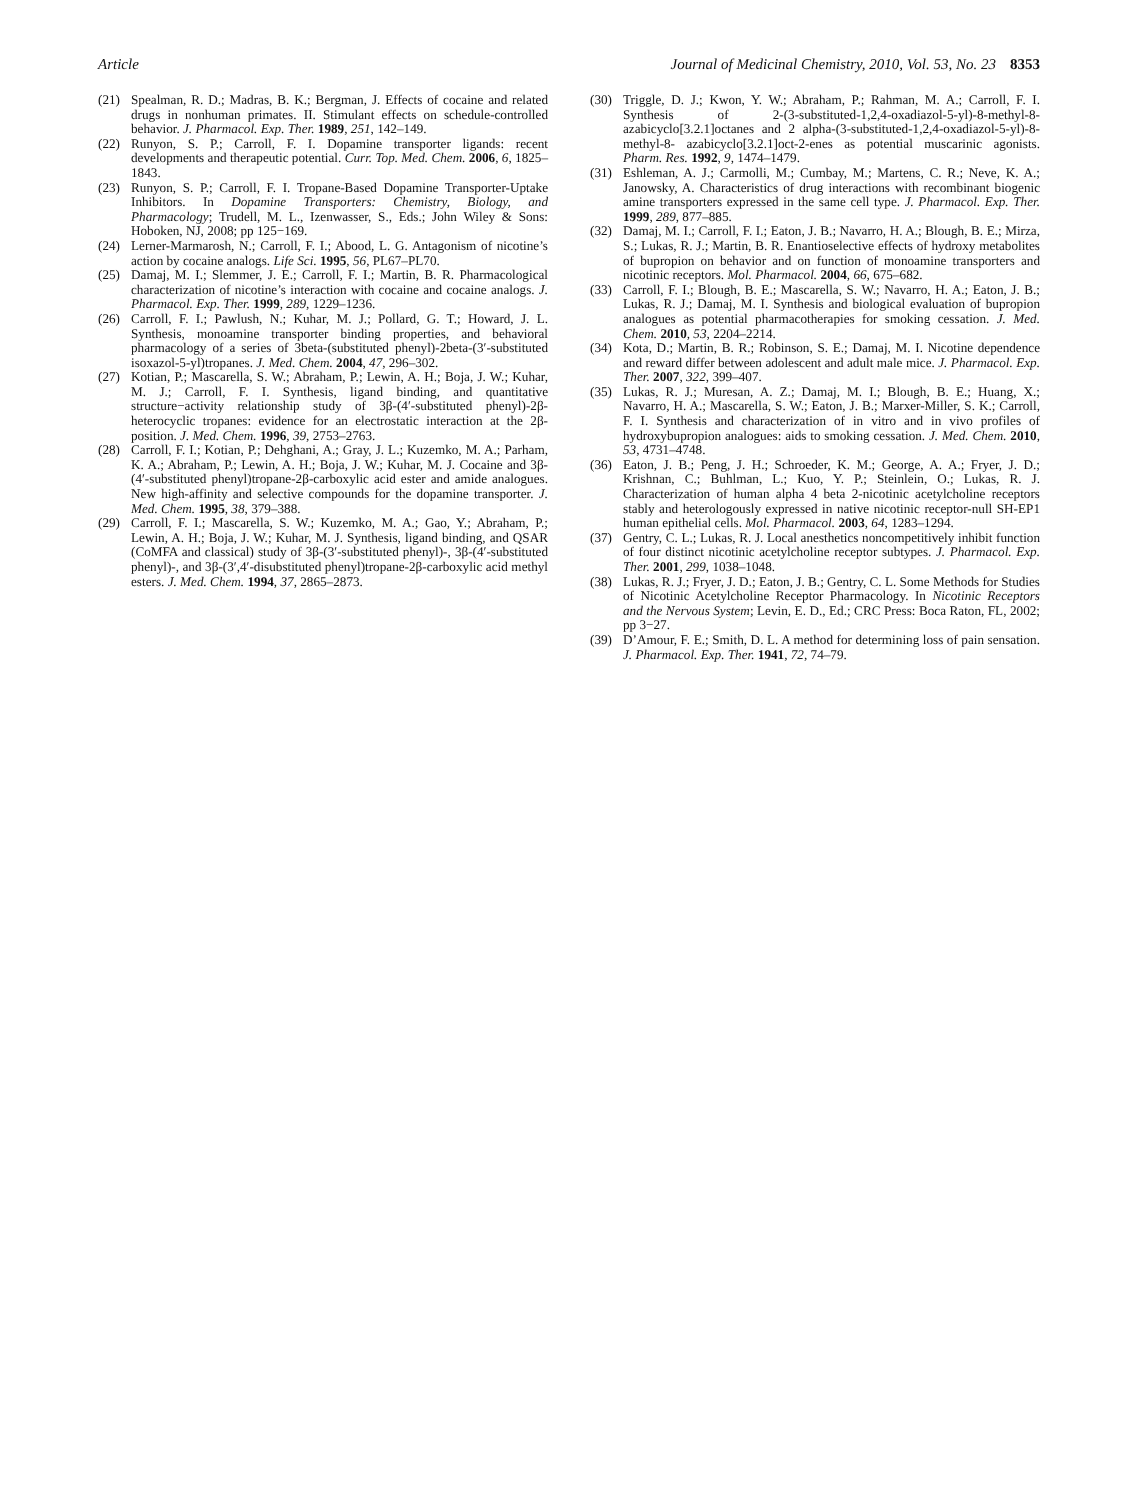Article Journal of Medicinal Chemistry, 2010, Vol. 53, No. 23 8353
(21) Spealman, R. D.; Madras, B. K.; Bergman, J. Effects of cocaine and related drugs in nonhuman primates. II. Stimulant effects on schedule-controlled behavior. J. Pharmacol. Exp. Ther. 1989, 251, 142–149.
(22) Runyon, S. P.; Carroll, F. I. Dopamine transporter ligands: recent developments and therapeutic potential. Curr. Top. Med. Chem. 2006, 6, 1825–1843.
(23) Runyon, S. P.; Carroll, F. I. Tropane-Based Dopamine Transporter-Uptake Inhibitors. In Dopamine Transporters: Chemistry, Biology, and Pharmacology; Trudell, M. L., Izenwasser, S., Eds.; John Wiley & Sons: Hoboken, NJ, 2008; pp 125−169.
(24) Lerner-Marmarosh, N.; Carroll, F. I.; Abood, L. G. Antagonism of nicotine’s action by cocaine analogs. Life Sci. 1995, 56, PL67–PL70.
(25) Damaj, M. I.; Slemmer, J. E.; Carroll, F. I.; Martin, B. R. Pharmacological characterization of nicotine’s interaction with cocaine and cocaine analogs. J. Pharmacol. Exp. Ther. 1999, 289, 1229–1236.
(26) Carroll, F. I.; Pawlush, N.; Kuhar, M. J.; Pollard, G. T.; Howard, J. L. Synthesis, monoamine transporter binding properties, and behavioral pharmacology of a series of 3beta-(substituted phenyl)-2beta-(3′-substituted isoxazol-5-yl)tropanes. J. Med. Chem. 2004, 47, 296–302.
(27) Kotian, P.; Mascarella, S. W.; Abraham, P.; Lewin, A. H.; Boja, J. W.; Kuhar, M. J.; Carroll, F. I. Synthesis, ligand binding, and quantitative structure−activity relationship study of 3β-(4′-substituted phenyl)-2β-heterocyclic tropanes: evidence for an electrostatic interaction at the 2β-position. J. Med. Chem. 1996, 39, 2753–2763.
(28) Carroll, F. I.; Kotian, P.; Dehghani, A.; Gray, J. L.; Kuzemko, M. A.; Parham, K. A.; Abraham, P.; Lewin, A. H.; Boja, J. W.; Kuhar, M. J. Cocaine and 3β-(4′-substituted phenyl)tropane-2β-carboxylic acid ester and amide analogues. New high-affinity and selective compounds for the dopamine transporter. J. Med. Chem. 1995, 38, 379–388.
(29) Carroll, F. I.; Mascarella, S. W.; Kuzemko, M. A.; Gao, Y.; Abraham, P.; Lewin, A. H.; Boja, J. W.; Kuhar, M. J. Synthesis, ligand binding, and QSAR (CoMFA and classical) study of 3β-(3′-substituted phenyl)-, 3β-(4′-substituted phenyl)-, and 3β-(3′,4′-disubstituted phenyl)tropane-2β-carboxylic acid methyl esters. J. Med. Chem. 1994, 37, 2865–2873.
(30) Triggle, D. J.; Kwon, Y. W.; Abraham, P.; Rahman, M. A.; Carroll, F. I. Synthesis of 2-(3-substituted-1,2,4-oxadiazol-5-yl)-8-methyl-8-azabicyclo[3.2.1]octanes and 2 alpha-(3-substituted-1,2,4-oxadiazol-5-yl)-8-methyl-8- azabicyclo[3.2.1]oct-2-enes as potential muscarinic agonists. Pharm. Res. 1992, 9, 1474–1479.
(31) Eshleman, A. J.; Carmolli, M.; Cumbay, M.; Martens, C. R.; Neve, K. A.; Janowsky, A. Characteristics of drug interactions with recombinant biogenic amine transporters expressed in the same cell type. J. Pharmacol. Exp. Ther. 1999, 289, 877–885.
(32) Damaj, M. I.; Carroll, F. I.; Eaton, J. B.; Navarro, H. A.; Blough, B. E.; Mirza, S.; Lukas, R. J.; Martin, B. R. Enantioselective effects of hydroxy metabolites of bupropion on behavior and on function of monoamine transporters and nicotinic receptors. Mol. Pharmacol. 2004, 66, 675–682.
(33) Carroll, F. I.; Blough, B. E.; Mascarella, S. W.; Navarro, H. A.; Eaton, J. B.; Lukas, R. J.; Damaj, M. I. Synthesis and biological evaluation of bupropion analogues as potential pharmacotherapies for smoking cessation. J. Med. Chem. 2010, 53, 2204–2214.
(34) Kota, D.; Martin, B. R.; Robinson, S. E.; Damaj, M. I. Nicotine dependence and reward differ between adolescent and adult male mice. J. Pharmacol. Exp. Ther. 2007, 322, 399–407.
(35) Lukas, R. J.; Muresan, A. Z.; Damaj, M. I.; Blough, B. E.; Huang, X.; Navarro, H. A.; Mascarella, S. W.; Eaton, J. B.; Marxer-Miller, S. K.; Carroll, F. I. Synthesis and characterization of in vitro and in vivo profiles of hydroxybupropion analogues: aids to smoking cessation. J. Med. Chem. 2010, 53, 4731–4748.
(36) Eaton, J. B.; Peng, J. H.; Schroeder, K. M.; George, A. A.; Fryer, J. D.; Krishnan, C.; Buhlman, L.; Kuo, Y. P.; Steinlein, O.; Lukas, R. J. Characterization of human alpha 4 beta 2-nicotinic acetylcholine receptors stably and heterologously expressed in native nicotinic receptor-null SH-EP1 human epithelial cells. Mol. Pharmacol. 2003, 64, 1283–1294.
(37) Gentry, C. L.; Lukas, R. J. Local anesthetics noncompetitively inhibit function of four distinct nicotinic acetylcholine receptor subtypes. J. Pharmacol. Exp. Ther. 2001, 299, 1038–1048.
(38) Lukas, R. J.; Fryer, J. D.; Eaton, J. B.; Gentry, C. L. Some Methods for Studies of Nicotinic Acetylcholine Receptor Pharmacology. In Nicotinic Receptors and the Nervous System; Levin, E. D., Ed.; CRC Press: Boca Raton, FL, 2002; pp 3−27.
(39) D’Amour, F. E.; Smith, D. L. A method for determining loss of pain sensation. J. Pharmacol. Exp. Ther. 1941, 72, 74–79.